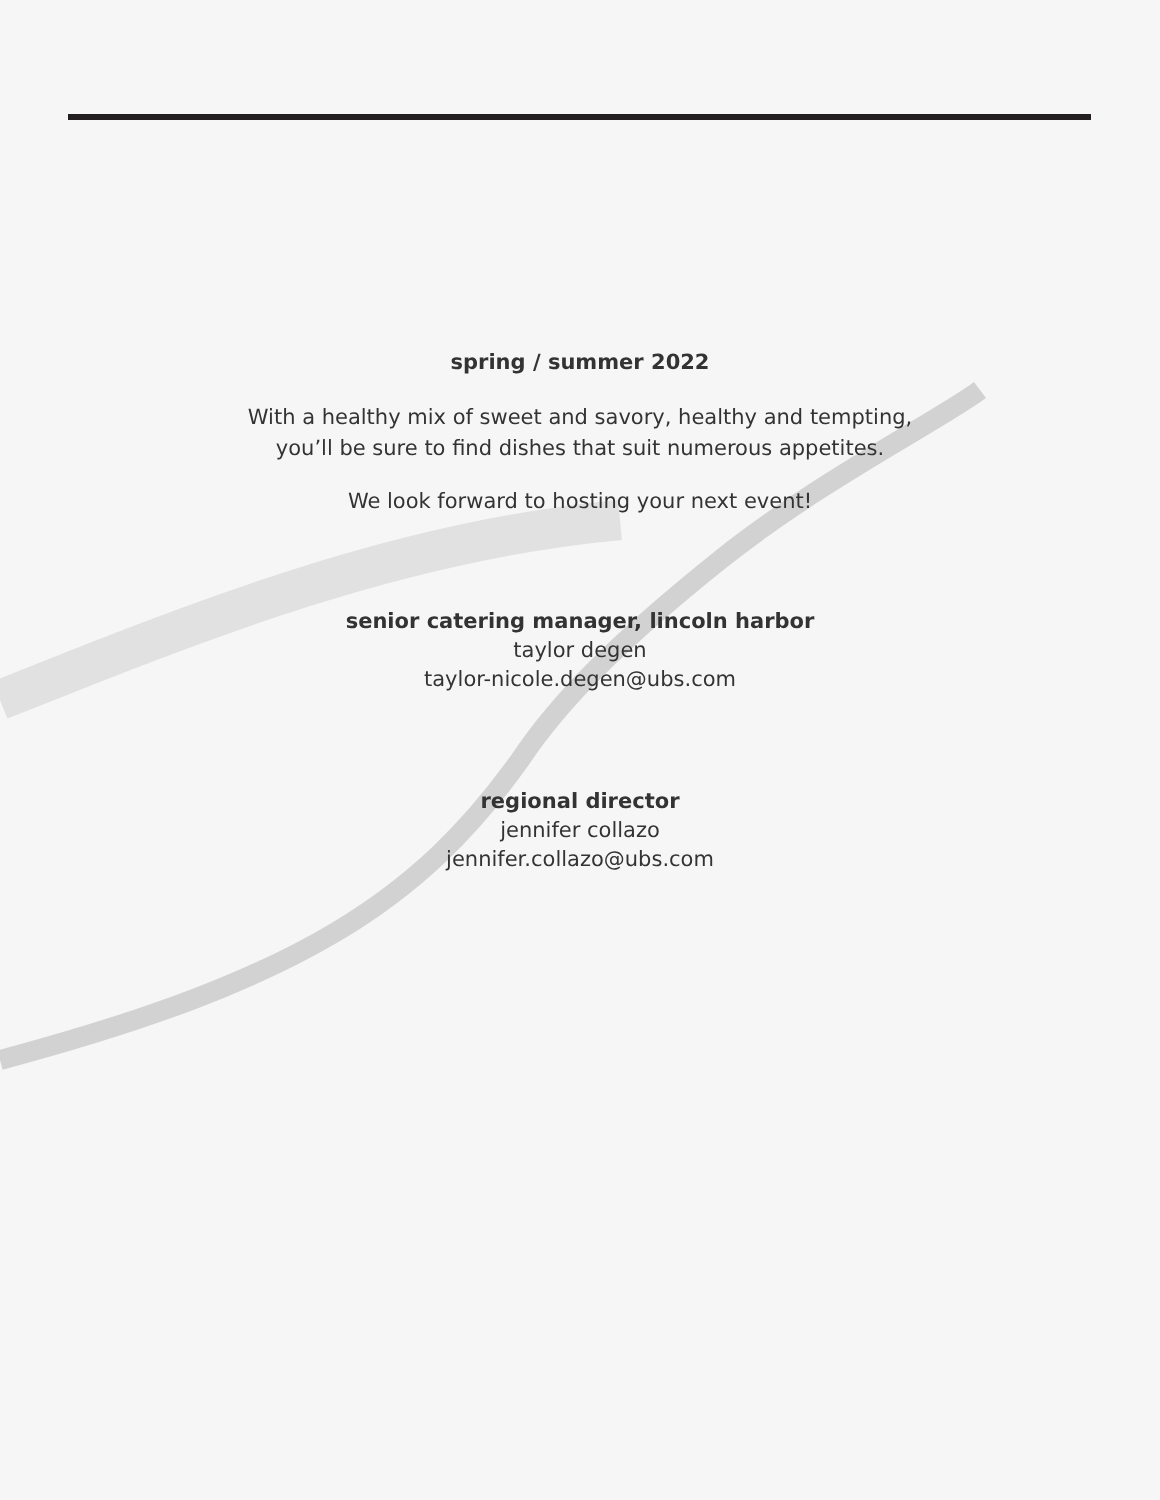spring / summer 2022
With a healthy mix of sweet and savory, healthy and tempting,
you’ll be sure to find dishes that suit numerous appetites.
We look forward to hosting your next event!
senior catering manager, lincoln harbor
taylor degen
taylor-nicole.degen@ubs.com
regional director
jennifer collazo
jennifer.collazo@ubs.com